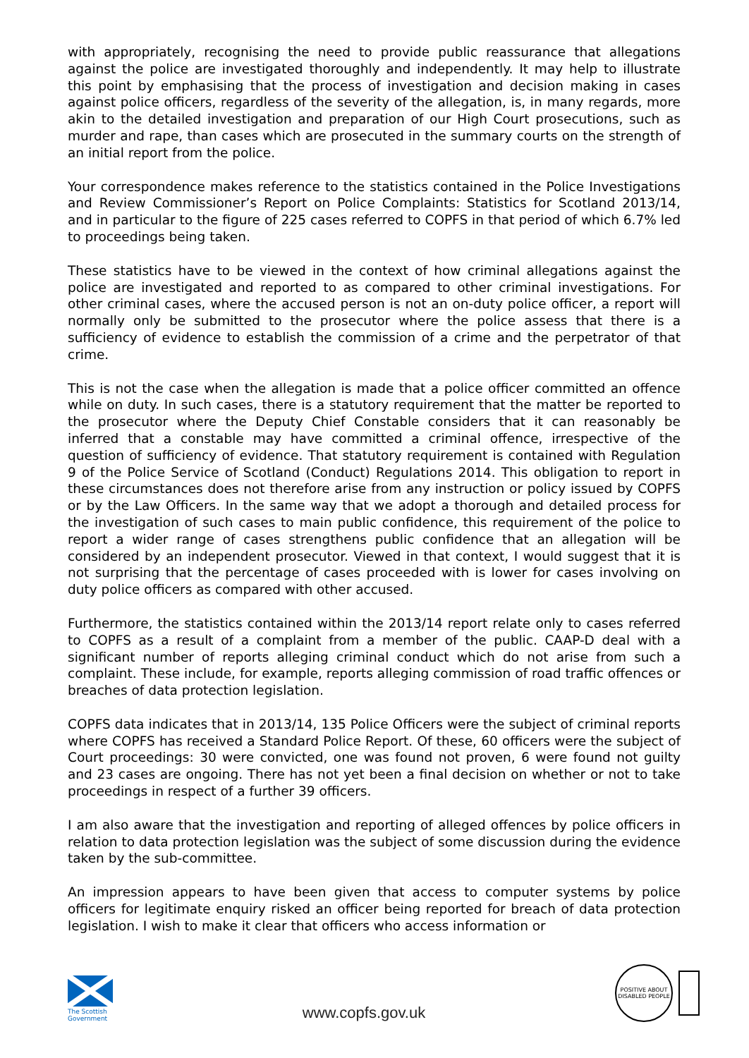with appropriately, recognising the need to provide public reassurance that allegations against the police are investigated thoroughly and independently. It may help to illustrate this point by emphasising that the process of investigation and decision making in cases against police officers, regardless of the severity of the allegation, is, in many regards, more akin to the detailed investigation and preparation of our High Court prosecutions, such as murder and rape, than cases which are prosecuted in the summary courts on the strength of an initial report from the police.
Your correspondence makes reference to the statistics contained in the Police Investigations and Review Commissioner’s Report on Police Complaints: Statistics for Scotland 2013/14, and in particular to the figure of 225 cases referred to COPFS in that period of which 6.7% led to proceedings being taken.
These statistics have to be viewed in the context of how criminal allegations against the police are investigated and reported to as compared to other criminal investigations. For other criminal cases, where the accused person is not an on-duty police officer, a report will normally only be submitted to the prosecutor where the police assess that there is a sufficiency of evidence to establish the commission of a crime and the perpetrator of that crime.
This is not the case when the allegation is made that a police officer committed an offence while on duty. In such cases, there is a statutory requirement that the matter be reported to the prosecutor where the Deputy Chief Constable considers that it can reasonably be inferred that a constable may have committed a criminal offence, irrespective of the question of sufficiency of evidence. That statutory requirement is contained with Regulation 9 of the Police Service of Scotland (Conduct) Regulations 2014. This obligation to report in these circumstances does not therefore arise from any instruction or policy issued by COPFS or by the Law Officers. In the same way that we adopt a thorough and detailed process for the investigation of such cases to main public confidence, this requirement of the police to report a wider range of cases strengthens public confidence that an allegation will be considered by an independent prosecutor. Viewed in that context, I would suggest that it is not surprising that the percentage of cases proceeded with is lower for cases involving on duty police officers as compared with other accused.
Furthermore, the statistics contained within the 2013/14 report relate only to cases referred to COPFS as a result of a complaint from a member of the public. CAAP-D deal with a significant number of reports alleging criminal conduct which do not arise from such a complaint. These include, for example, reports alleging commission of road traffic offences or breaches of data protection legislation.
COPFS data indicates that in 2013/14, 135 Police Officers were the subject of criminal reports where COPFS has received a Standard Police Report. Of these, 60 officers were the subject of Court proceedings: 30 were convicted, one was found not proven, 6 were found not guilty and 23 cases are ongoing. There has not yet been a final decision on whether or not to take proceedings in respect of a further 39 officers.
I am also aware that the investigation and reporting of alleged offences by police officers in relation to data protection legislation was the subject of some discussion during the evidence taken by the sub-committee.
An impression appears to have been given that access to computer systems by police officers for legitimate enquiry risked an officer being reported for breach of data protection legislation. I wish to make it clear that officers who access information or
The Scottish Government
www.copfs.gov.uk
POSITIVE ABOUT DISABLED PEOPLE